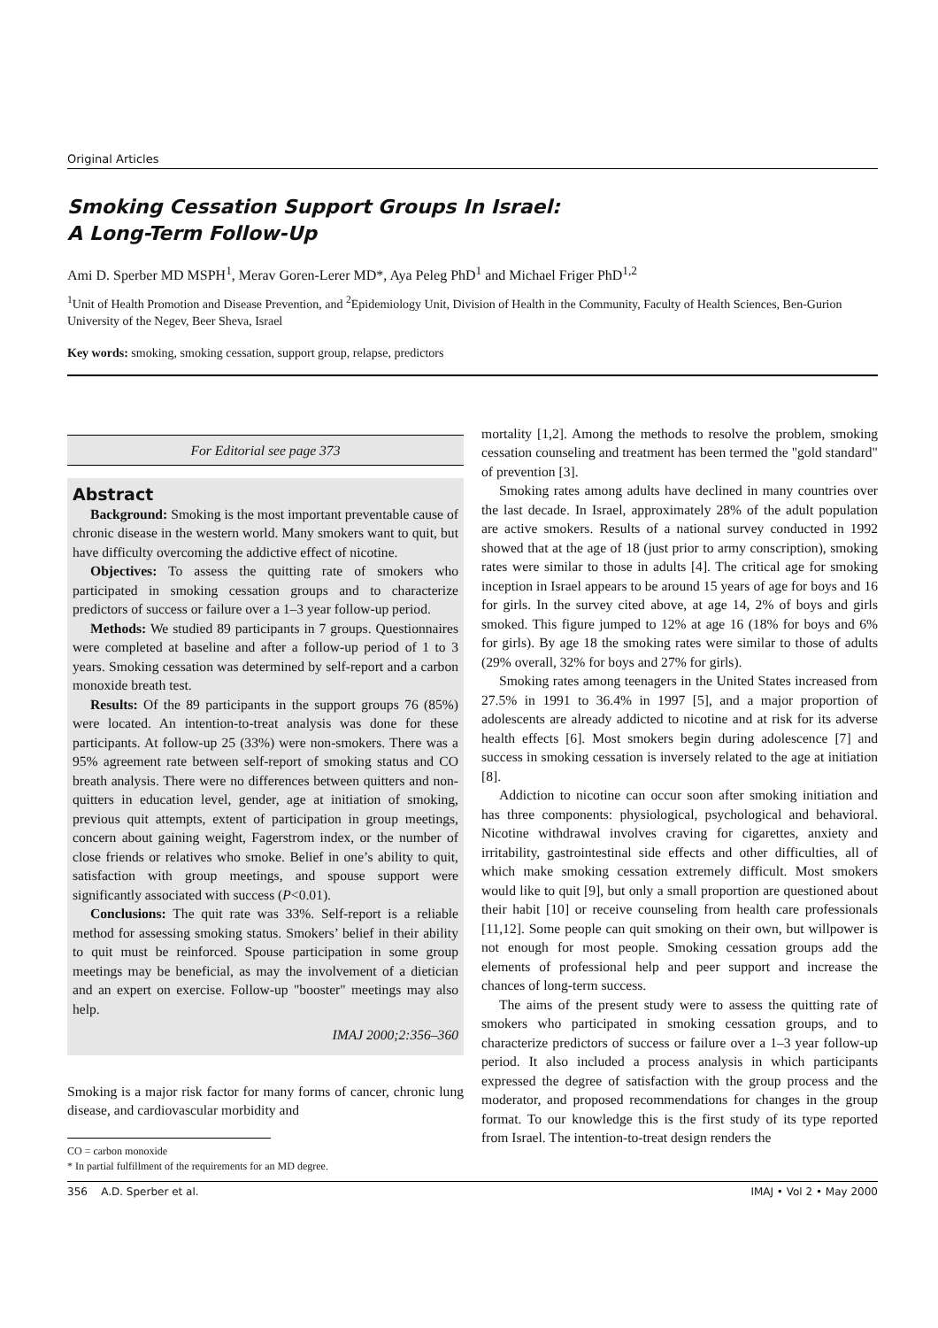Original Articles
Smoking Cessation Support Groups In Israel:
A Long-Term Follow-Up
Ami D. Sperber MD MSPH<sup>1</sup>, Merav Goren-Lerer MD*, Aya Peleg PhD<sup>1</sup> and Michael Friger PhD<sup>1,2</sup>
<sup>1</sup> Unit of Health Promotion and Disease Prevention, and <sup>2</sup>Epidemiology Unit, Division of Health in the Community, Faculty of Health Sciences, Ben-Gurion University of the Negev, Beer Sheva, Israel
Key words: smoking, smoking cessation, support group, relapse, predictors
For Editorial see page 373
Abstract
Background: Smoking is the most important preventable cause of chronic disease in the western world. Many smokers want to quit, but have difficulty overcoming the addictive effect of nicotine.
Objectives: To assess the quitting rate of smokers who participated in smoking cessation groups and to characterize predictors of success or failure over a 1–3 year follow-up period.
Methods: We studied 89 participants in 7 groups. Questionnaires were completed at baseline and after a follow-up period of 1 to 3 years. Smoking cessation was determined by self-report and a carbon monoxide breath test.
Results: Of the 89 participants in the support groups 76 (85%) were located. An intention-to-treat analysis was done for these participants. At follow-up 25 (33%) were non-smokers. There was a 95% agreement rate between self-report of smoking status and CO breath analysis. There were no differences between quitters and non-quitters in education level, gender, age at initiation of smoking, previous quit attempts, extent of participation in group meetings, concern about gaining weight, Fagerstrom index, or the number of close friends or relatives who smoke. Belief in one’s ability to quit, satisfaction with group meetings, and spouse support were significantly associated with success (P<0.01).
Conclusions: The quit rate was 33%. Self-report is a reliable method for assessing smoking status. Smokers’ belief in their ability to quit must be reinforced. Spouse participation in some group meetings may be beneficial, as may the involvement of a dietician and an expert on exercise. Follow-up "booster" meetings may also help.
IMAJ 2000;2:356–360
Smoking is a major risk factor for many forms of cancer, chronic lung disease, and cardiovascular morbidity and
CO = carbon monoxide
* In partial fulfillment of the requirements for an MD degree.
mortality [1,2]. Among the methods to resolve the problem, smoking cessation counseling and treatment has been termed the "gold standard" of prevention [3].
Smoking rates among adults have declined in many countries over the last decade. In Israel, approximately 28% of the adult population are active smokers. Results of a national survey conducted in 1992 showed that at the age of 18 (just prior to army conscription), smoking rates were similar to those in adults [4]. The critical age for smoking inception in Israel appears to be around 15 years of age for boys and 16 for girls. In the survey cited above, at age 14, 2% of boys and girls smoked. This figure jumped to 12% at age 16 (18% for boys and 6% for girls). By age 18 the smoking rates were similar to those of adults (29% overall, 32% for boys and 27% for girls).
Smoking rates among teenagers in the United States increased from 27.5% in 1991 to 36.4% in 1997 [5], and a major proportion of adolescents are already addicted to nicotine and at risk for its adverse health effects [6]. Most smokers begin during adolescence [7] and success in smoking cessation is inversely related to the age at initiation [8].
Addiction to nicotine can occur soon after smoking initiation and has three components: physiological, psychological and behavioral. Nicotine withdrawal involves craving for cigarettes, anxiety and irritability, gastrointestinal side effects and other difficulties, all of which make smoking cessation extremely difficult. Most smokers would like to quit [9], but only a small proportion are questioned about their habit [10] or receive counseling from health care professionals [11,12]. Some people can quit smoking on their own, but willpower is not enough for most people. Smoking cessation groups add the elements of professional help and peer support and increase the chances of long-term success.
The aims of the present study were to assess the quitting rate of smokers who participated in smoking cessation groups, and to characterize predictors of success or failure over a 1–3 year follow-up period. It also included a process analysis in which participants expressed the degree of satisfaction with the group process and the moderator, and proposed recommendations for changes in the group format. To our knowledge this is the first study of its type reported from Israel. The intention-to-treat design renders the
356 A.D. Sperber et al. IMAJ • Vol 2 • May 2000